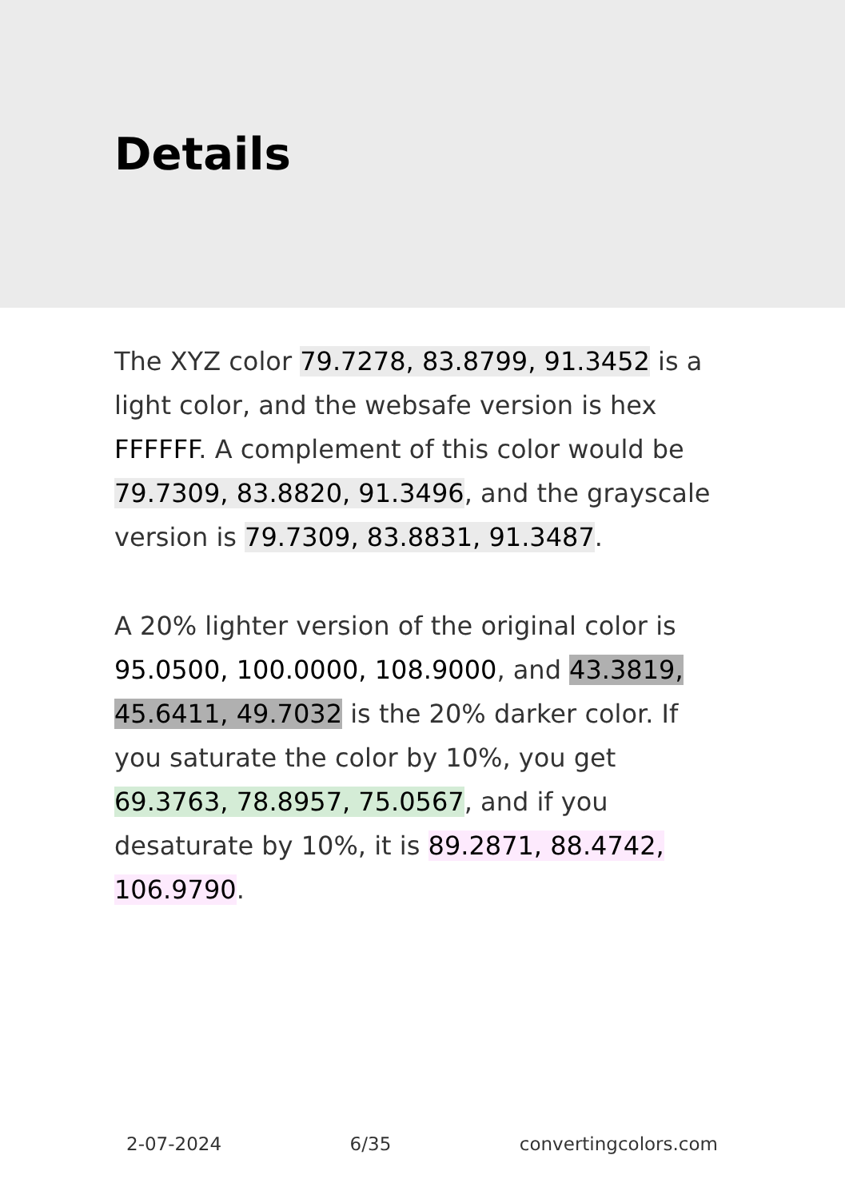Details
The XYZ color 79.7278, 83.8799, 91.3452 is a light color, and the websafe version is hex FFFFFF. A complement of this color would be 79.7309, 83.8820, 91.3496, and the grayscale version is 79.7309, 83.8831, 91.3487.
A 20% lighter version of the original color is 95.0500, 100.0000, 108.9000, and 43.3819, 45.6411, 49.7032 is the 20% darker color. If you saturate the color by 10%, you get 69.3763, 78.8957, 75.0567, and if you desaturate by 10%, it is 89.2871, 88.4742, 106.9790.
2-07-2024 6/35 convertingcolors.com